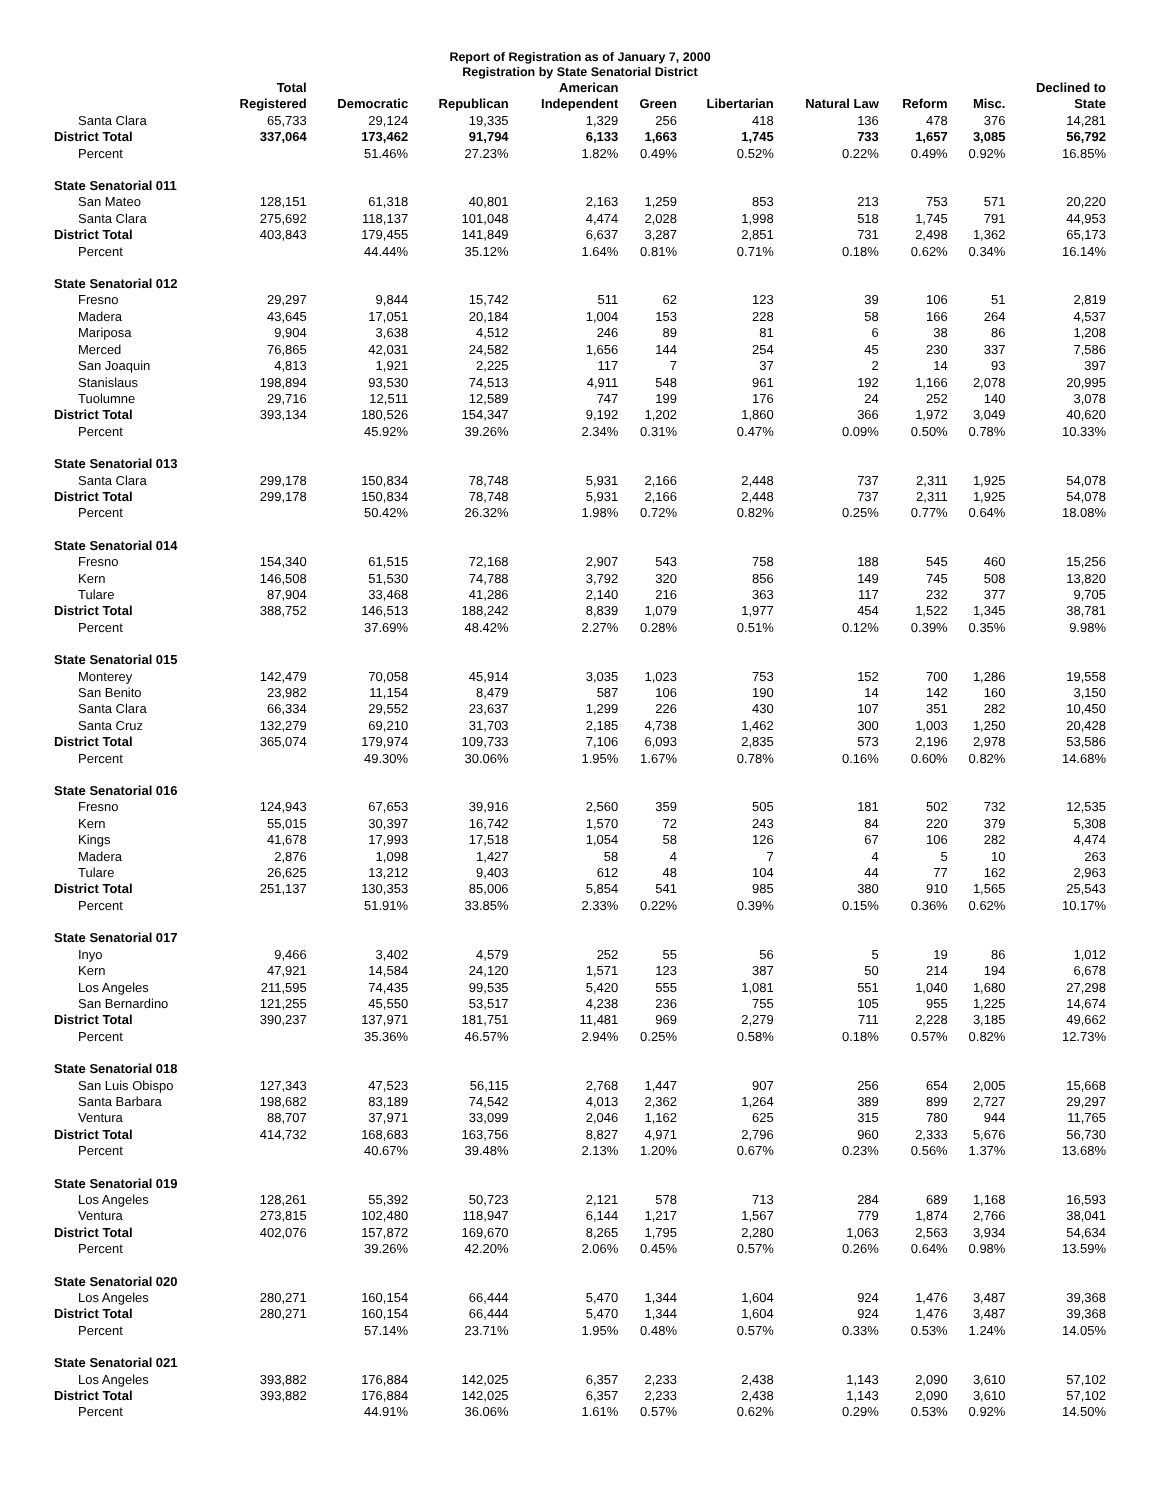Report of Registration as of January 7, 2000
Registration by State Senatorial District
| | Total Registered | Democratic | Republican | American Independent | Green | Libertarian | Natural Law | Reform | Misc. | Declined to State |
| --- | --- | --- | --- | --- | --- | --- | --- | --- | --- | --- |
| Santa Clara | 65,733 | 29,124 | 19,335 | 1,329 | 256 | 418 | 136 | 478 | 376 | 14,281 |
| District Total | 337,064 | 173,462 | 91,794 | 6,133 | 1,663 | 1,745 | 733 | 1,657 | 3,085 | 56,792 |
| Percent | | 51.46% | 27.23% | 1.82% | 0.49% | 0.52% | 0.22% | 0.49% | 0.92% | 16.85% |
| State Senatorial 011 | | | | | | | | | | |
| San Mateo | 128,151 | 61,318 | 40,801 | 2,163 | 1,259 | 853 | 213 | 753 | 571 | 20,220 |
| Santa Clara | 275,692 | 118,137 | 101,048 | 4,474 | 2,028 | 1,998 | 518 | 1,745 | 791 | 44,953 |
| District Total | 403,843 | 179,455 | 141,849 | 6,637 | 3,287 | 2,851 | 731 | 2,498 | 1,362 | 65,173 |
| Percent | | 44.44% | 35.12% | 1.64% | 0.81% | 0.71% | 0.18% | 0.62% | 0.34% | 16.14% |
| State Senatorial 012 | | | | | | | | | | |
| Fresno | 29,297 | 9,844 | 15,742 | 511 | 62 | 123 | 39 | 106 | 51 | 2,819 |
| Madera | 43,645 | 17,051 | 20,184 | 1,004 | 153 | 228 | 58 | 166 | 264 | 4,537 |
| Mariposa | 9,904 | 3,638 | 4,512 | 246 | 89 | 81 | 6 | 38 | 86 | 1,208 |
| Merced | 76,865 | 42,031 | 24,582 | 1,656 | 144 | 254 | 45 | 230 | 337 | 7,586 |
| San Joaquin | 4,813 | 1,921 | 2,225 | 117 | 7 | 37 | 2 | 14 | 93 | 397 |
| Stanislaus | 198,894 | 93,530 | 74,513 | 4,911 | 548 | 961 | 192 | 1,166 | 2,078 | 20,995 |
| Tuolumne | 29,716 | 12,511 | 12,589 | 747 | 199 | 176 | 24 | 252 | 140 | 3,078 |
| District Total | 393,134 | 180,526 | 154,347 | 9,192 | 1,202 | 1,860 | 366 | 1,972 | 3,049 | 40,620 |
| Percent | | 45.92% | 39.26% | 2.34% | 0.31% | 0.47% | 0.09% | 0.50% | 0.78% | 10.33% |
| State Senatorial 013 | | | | | | | | | | |
| Santa Clara | 299,178 | 150,834 | 78,748 | 5,931 | 2,166 | 2,448 | 737 | 2,311 | 1,925 | 54,078 |
| District Total | 299,178 | 150,834 | 78,748 | 5,931 | 2,166 | 2,448 | 737 | 2,311 | 1,925 | 54,078 |
| Percent | | 50.42% | 26.32% | 1.98% | 0.72% | 0.82% | 0.25% | 0.77% | 0.64% | 18.08% |
| State Senatorial 014 | | | | | | | | | | |
| Fresno | 154,340 | 61,515 | 72,168 | 2,907 | 543 | 758 | 188 | 545 | 460 | 15,256 |
| Kern | 146,508 | 51,530 | 74,788 | 3,792 | 320 | 856 | 149 | 745 | 508 | 13,820 |
| Tulare | 87,904 | 33,468 | 41,286 | 2,140 | 216 | 363 | 117 | 232 | 377 | 9,705 |
| District Total | 388,752 | 146,513 | 188,242 | 8,839 | 1,079 | 1,977 | 454 | 1,522 | 1,345 | 38,781 |
| Percent | | 37.69% | 48.42% | 2.27% | 0.28% | 0.51% | 0.12% | 0.39% | 0.35% | 9.98% |
| State Senatorial 015 | | | | | | | | | | |
| Monterey | 142,479 | 70,058 | 45,914 | 3,035 | 1,023 | 753 | 152 | 700 | 1,286 | 19,558 |
| San Benito | 23,982 | 11,154 | 8,479 | 587 | 106 | 190 | 14 | 142 | 160 | 3,150 |
| Santa Clara | 66,334 | 29,552 | 23,637 | 1,299 | 226 | 430 | 107 | 351 | 282 | 10,450 |
| Santa Cruz | 132,279 | 69,210 | 31,703 | 2,185 | 4,738 | 1,462 | 300 | 1,003 | 1,250 | 20,428 |
| District Total | 365,074 | 179,974 | 109,733 | 7,106 | 6,093 | 2,835 | 573 | 2,196 | 2,978 | 53,586 |
| Percent | | 49.30% | 30.06% | 1.95% | 1.67% | 0.78% | 0.16% | 0.60% | 0.82% | 14.68% |
| State Senatorial 016 | | | | | | | | | | |
| Fresno | 124,943 | 67,653 | 39,916 | 2,560 | 359 | 505 | 181 | 502 | 732 | 12,535 |
| Kern | 55,015 | 30,397 | 16,742 | 1,570 | 72 | 243 | 84 | 220 | 379 | 5,308 |
| Kings | 41,678 | 17,993 | 17,518 | 1,054 | 58 | 126 | 67 | 106 | 282 | 4,474 |
| Madera | 2,876 | 1,098 | 1,427 | 58 | 4 | 7 | 4 | 5 | 10 | 263 |
| Tulare | 26,625 | 13,212 | 9,403 | 612 | 48 | 104 | 44 | 77 | 162 | 2,963 |
| District Total | 251,137 | 130,353 | 85,006 | 5,854 | 541 | 985 | 380 | 910 | 1,565 | 25,543 |
| Percent | | 51.91% | 33.85% | 2.33% | 0.22% | 0.39% | 0.15% | 0.36% | 0.62% | 10.17% |
| State Senatorial 017 | | | | | | | | | | |
| Inyo | 9,466 | 3,402 | 4,579 | 252 | 55 | 56 | 5 | 19 | 86 | 1,012 |
| Kern | 47,921 | 14,584 | 24,120 | 1,571 | 123 | 387 | 50 | 214 | 194 | 6,678 |
| Los Angeles | 211,595 | 74,435 | 99,535 | 5,420 | 555 | 1,081 | 551 | 1,040 | 1,680 | 27,298 |
| San Bernardino | 121,255 | 45,550 | 53,517 | 4,238 | 236 | 755 | 105 | 955 | 1,225 | 14,674 |
| District Total | 390,237 | 137,971 | 181,751 | 11,481 | 969 | 2,279 | 711 | 2,228 | 3,185 | 49,662 |
| Percent | | 35.36% | 46.57% | 2.94% | 0.25% | 0.58% | 0.18% | 0.57% | 0.82% | 12.73% |
| State Senatorial 018 | | | | | | | | | | |
| San Luis Obispo | 127,343 | 47,523 | 56,115 | 2,768 | 1,447 | 907 | 256 | 654 | 2,005 | 15,668 |
| Santa Barbara | 198,682 | 83,189 | 74,542 | 4,013 | 2,362 | 1,264 | 389 | 899 | 2,727 | 29,297 |
| Ventura | 88,707 | 37,971 | 33,099 | 2,046 | 1,162 | 625 | 315 | 780 | 944 | 11,765 |
| District Total | 414,732 | 168,683 | 163,756 | 8,827 | 4,971 | 2,796 | 960 | 2,333 | 5,676 | 56,730 |
| Percent | | 40.67% | 39.48% | 2.13% | 1.20% | 0.67% | 0.23% | 0.56% | 1.37% | 13.68% |
| State Senatorial 019 | | | | | | | | | | |
| Los Angeles | 128,261 | 55,392 | 50,723 | 2,121 | 578 | 713 | 284 | 689 | 1,168 | 16,593 |
| Ventura | 273,815 | 102,480 | 118,947 | 6,144 | 1,217 | 1,567 | 779 | 1,874 | 2,766 | 38,041 |
| District Total | 402,076 | 157,872 | 169,670 | 8,265 | 1,795 | 2,280 | 1,063 | 2,563 | 3,934 | 54,634 |
| Percent | | 39.26% | 42.20% | 2.06% | 0.45% | 0.57% | 0.26% | 0.64% | 0.98% | 13.59% |
| State Senatorial 020 | | | | | | | | | | |
| Los Angeles | 280,271 | 160,154 | 66,444 | 5,470 | 1,344 | 1,604 | 924 | 1,476 | 3,487 | 39,368 |
| District Total | 280,271 | 160,154 | 66,444 | 5,470 | 1,344 | 1,604 | 924 | 1,476 | 3,487 | 39,368 |
| Percent | | 57.14% | 23.71% | 1.95% | 0.48% | 0.57% | 0.33% | 0.53% | 1.24% | 14.05% |
| State Senatorial 021 | | | | | | | | | | |
| Los Angeles | 393,882 | 176,884 | 142,025 | 6,357 | 2,233 | 2,438 | 1,143 | 2,090 | 3,610 | 57,102 |
| District Total | 393,882 | 176,884 | 142,025 | 6,357 | 2,233 | 2,438 | 1,143 | 2,090 | 3,610 | 57,102 |
| Percent | | 44.91% | 36.06% | 1.61% | 0.57% | 0.62% | 0.29% | 0.53% | 0.92% | 14.50% |